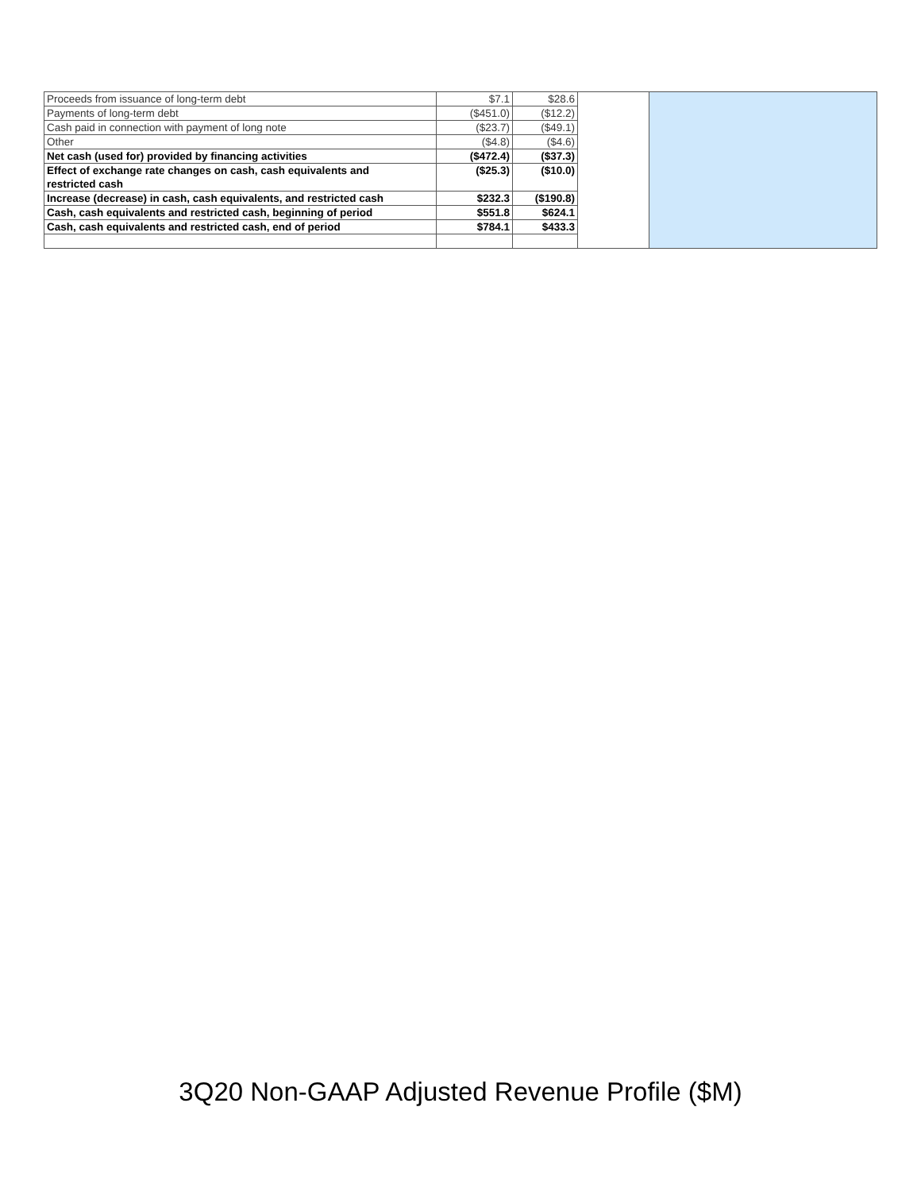| Proceeds from issuance of long-term debt | $7.1 | $28.6 | | |
| Payments of long-term debt | ($451.0) | ($12.2) | | |
| Cash paid in connection with payment of long note | ($23.7) | ($49.1) | | |
| Other | ($4.8) | ($4.6) | | |
| Net cash (used for) provided by financing activities | ($472.4) | ($37.3) | | |
| Effect of exchange rate changes on cash, cash equivalents and restricted cash | ($25.3) | ($10.0) | | |
| Increase (decrease) in cash, cash equivalents, and restricted cash | $232.3 | ($190.8) | | |
| Cash, cash equivalents and restricted cash, beginning of period | $551.8 | $624.1 | | |
| Cash, cash equivalents and restricted cash, end of period | $784.1 | $433.3 | | |
3Q20 Non-GAAP Adjusted Revenue Profile ($M)